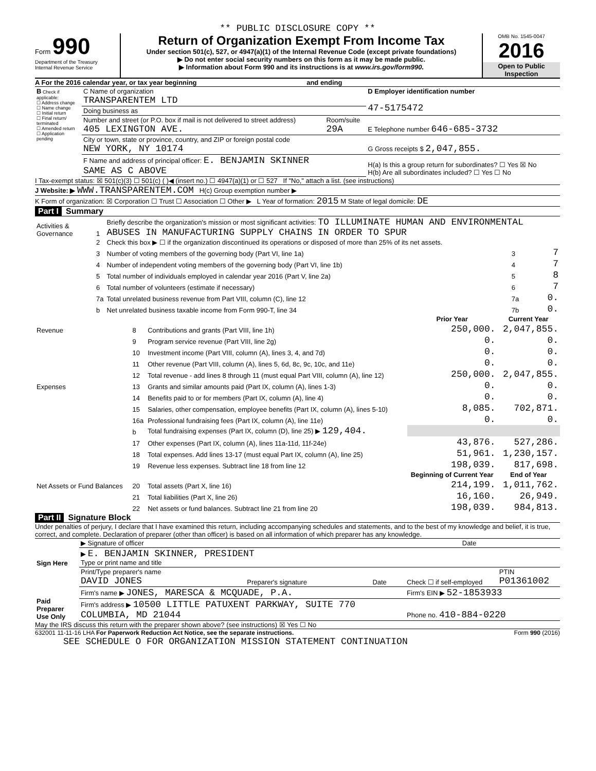** PUBLIC DISCLOSURE COPY **
Form 990
Department of the Treasury
Internal Revenue Service
Return of Organization Exempt From Income Tax
Under section 501(c), 527, or 4947(a)(1) of the Internal Revenue Code (except private foundations)
▶ Do not enter social security numbers on this form as it may be made public.
▶ Information about Form 990 and its instructions is at www.irs.gov/form990.
OMB No. 1545-0047
2016
Open to Public Inspection
A For the 2016 calendar year, or tax year beginning and ending
| B Check if applicable: ☐ Address change ☐ Name change ☐ Initial return ☐ Final return/ terminated ☐ Amended return ☐ Application pending | C Name of organization TRANSPARENTEM LTD | | D Employer identification number 47-5175472 |
| | Doing business as | | |
| | Number and street (or P.O. box if mail is not delivered to street address) 405 LEXINGTON AVE. | Room/suite 29A | E Telephone number 646-685-3732 |
| | City or town, state or province, country, and ZIP or foreign postal code NEW YORK, NY 10174 | | G Gross receipts $ 2,047,855. |
| | F Name and address of principal officer: E. BENJAMIN SKINNER SAME AS C ABOVE | | H(a) Is this a group return for subordinates? ☐ Yes ☒ No H(b) Are all subordinates included? ☐ Yes ☐ No |
I Tax-exempt status: ☒ 501(c)(3) ☐ 501(c) ( )◀ (insert no.) ☐ 4947(a)(1) or ☐ 527 If "No," attach a list. (see instructions)
J Website: ▶ WWW.TRANSPARENTEM.COM H(c) Group exemption number ▶
K Form of organization: ☒ Corporation ☐ Trust ☐ Association ☐ Other ▶ L Year of formation: 2015 M State of legal domicile: DE
Part I Summary
| Activities & Governance | 1 | Briefly describe the organization's mission or most significant activities: TO ILLUMINATE HUMAN AND ENVIRONMENTAL ABUSES IN MANUFACTURING SUPPLY CHAINS IN ORDER TO SPUR | | |
| | 2 | Check this box ▶ ☐ if the organization discontinued its operations or disposed of more than 25% of its net assets. | | |
| | 3 | Number of voting members of the governing body (Part VI, line 1a) | 3 | 7 |
| | 4 | Number of independent voting members of the governing body (Part VI, line 1b) | 4 | 7 |
| | 5 | Total number of individuals employed in calendar year 2016 (Part V, line 2a) | 5 | 8 |
| | 6 | Total number of volunteers (estimate if necessary) | 6 | 7 |
| | 7a | Total unrelated business revenue from Part VIII, column (C), line 12 | 7a | 0. |
| | b | Net unrelated business taxable income from Form 990-T, line 34 | 7b | 0. |
| | | | Prior Year | Current Year |
| --- | --- | --- | --- | --- |
| Revenue | 8 | Contributions and grants (Part VIII, line 1h) | 250,000. | 2,047,855. |
| | 9 | Program service revenue (Part VIII, line 2g) | 0. | 0. |
| | 10 | Investment income (Part VIII, column (A), lines 3, 4, and 7d) | 0. | 0. |
| | 11 | Other revenue (Part VIII, column (A), lines 5, 6d, 8c, 9c, 10c, and 11e) | 0. | 0. |
| | 12 | Total revenue - add lines 8 through 11 (must equal Part VIII, column (A), line 12) | 250,000. | 2,047,855. |
| Expenses | 13 | Grants and similar amounts paid (Part IX, column (A), lines 1-3) | 0. | 0. |
| | 14 | Benefits paid to or for members (Part IX, column (A), line 4) | 0. | 0. |
| | 15 | Salaries, other compensation, employee benefits (Part IX, column (A), lines 5-10) | 8,085. | 702,871. |
| | 16a | Professional fundraising fees (Part IX, column (A), line 11e) | 0. | 0. |
| | b | Total fundraising expenses (Part IX, column (D), line 25) ▶ 129,404. | | |
| | 17 | Other expenses (Part IX, column (A), lines 11a-11d, 11f-24e) | 43,876. | 527,286. |
| | 18 | Total expenses. Add lines 13-17 (must equal Part IX, column (A), line 25) | 51,961. | 1,230,157. |
| | 19 | Revenue less expenses. Subtract line 18 from line 12 | 198,039. | 817,698. |
| | | | Beginning of Current Year | End of Year |
| Net Assets or Fund Balances | 20 | Total assets (Part X, line 16) | 214,199. | 1,011,762. |
| | 21 | Total liabilities (Part X, line 26) | 16,160. | 26,949. |
| | 22 | Net assets or fund balances. Subtract line 21 from line 20 | 198,039. | 984,813. |
Part II Signature Block
Under penalties of perjury, I declare that I have examined this return, including accompanying schedules and statements, and to the best of my knowledge and belief, it is true, correct, and complete. Declaration of preparer (other than officer) is based on all information of which preparer has any knowledge.
| Sign Here | ▶ Signature of officer | Date |
| | ▶ E. BENJAMIN SKINNER, PRESIDENT Type or print name and title | |
| Paid Preparer Use Only | Print/Type preparer's name DAVID JONES | Preparer's signature | Date | Check ☐ if self-employed | PTIN P01361002 |
| | Firm's name ▶ JONES, MARESCA & MCQUADE, P.A. | | | Firm's EIN ▶ 52-1853933 | |
| | Firm's address ▶ 10500 LITTLE PATUXENT PARKWAY, SUITE 770 COLUMBIA, MD 21044 | | | Phone no. 410-884-0220 | |
May the IRS discuss this return with the preparer shown above? (see instructions) ☒ Yes ☐ No
632001 11-11-16 LHA For Paperwork Reduction Act Notice, see the separate instructions. Form 990 (2016)
SEE SCHEDULE O FOR ORGANIZATION MISSION STATEMENT CONTINUATION